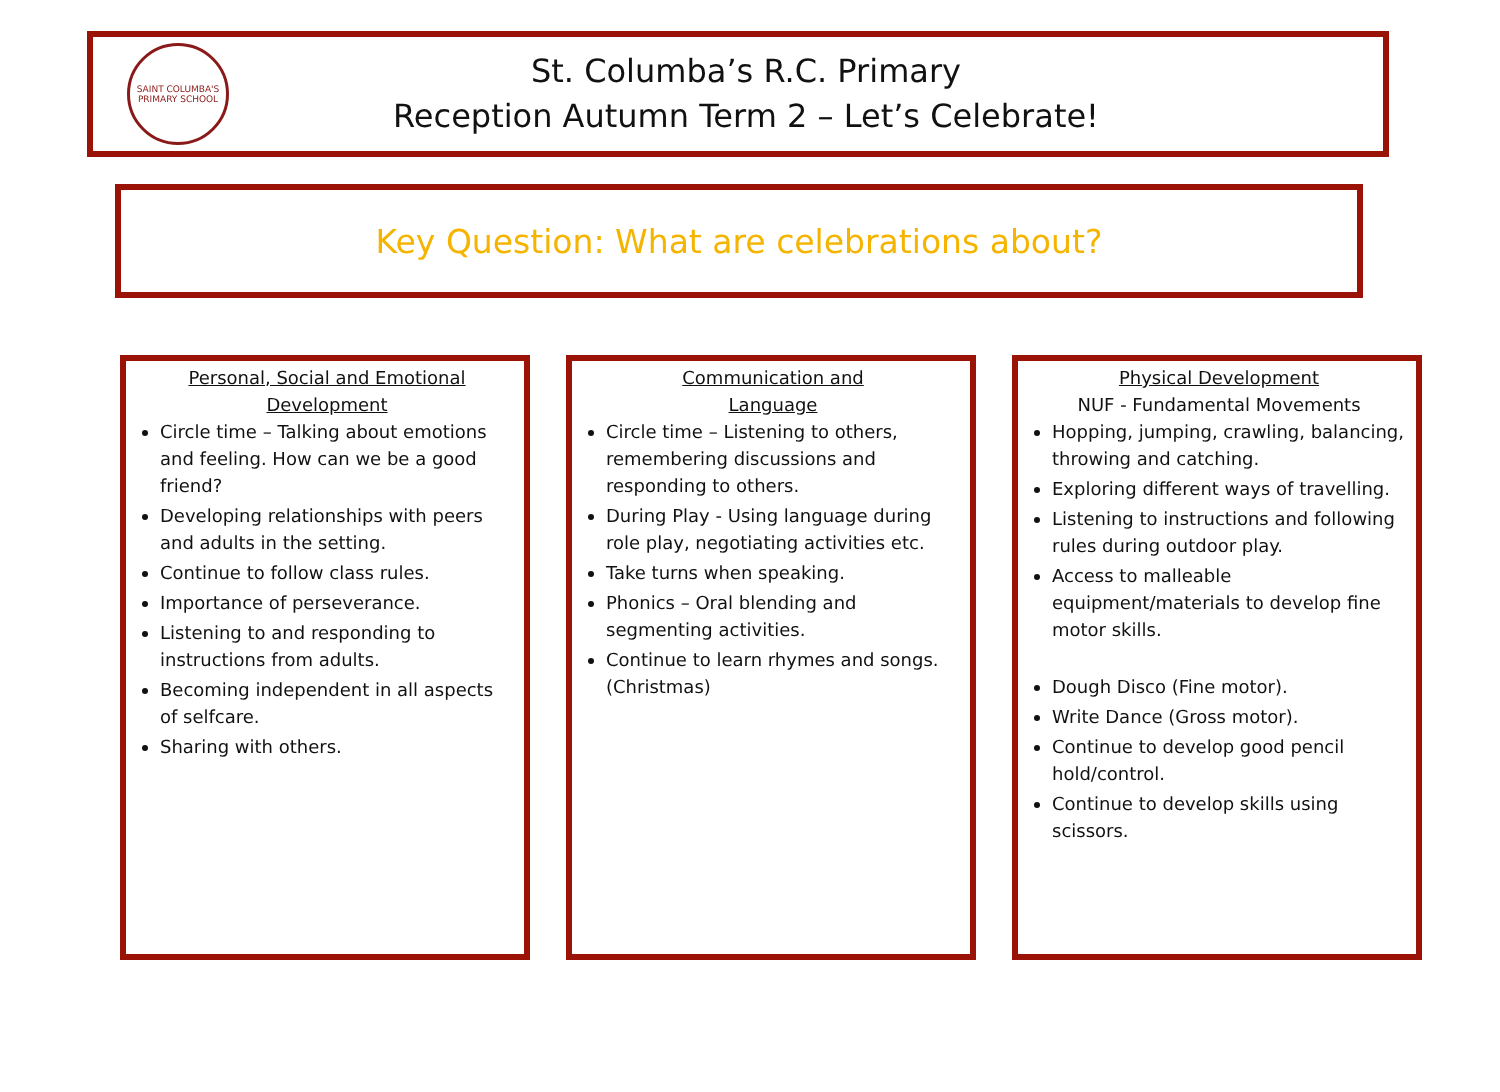SAINT COLUMBA'S PRIMARY SCHOOL
St. Columba’s R.C. Primary
Reception Autumn Term 2 – Let’s Celebrate!
Key Question: What are celebrations about?
Personal, Social and Emotional Development
Circle time – Talking about emotions and feeling. How can we be a good friend?
Developing relationships with peers and adults in the setting.
Continue to follow class rules.
Importance of perseverance.
Listening to and responding to instructions from adults.
Becoming independent in all aspects of selfcare.
Sharing with others.
Communication and
Language
Circle time – Listening to others, remembering discussions and responding to others.
During Play - Using language during role play, negotiating activities etc.
Take turns when speaking.
Phonics – Oral blending and segmenting activities.
Continue to learn rhymes and songs. (Christmas)
Physical Development
NUF - Fundamental Movements
Hopping, jumping, crawling, balancing, throwing and catching.
Exploring different ways of travelling.
Listening to instructions and following rules during outdoor play.
Access to malleable equipment/materials to develop fine motor skills.
Dough Disco (Fine motor).
Write Dance (Gross motor).
Continue to develop good pencil hold/control.
Continue to develop skills using scissors.